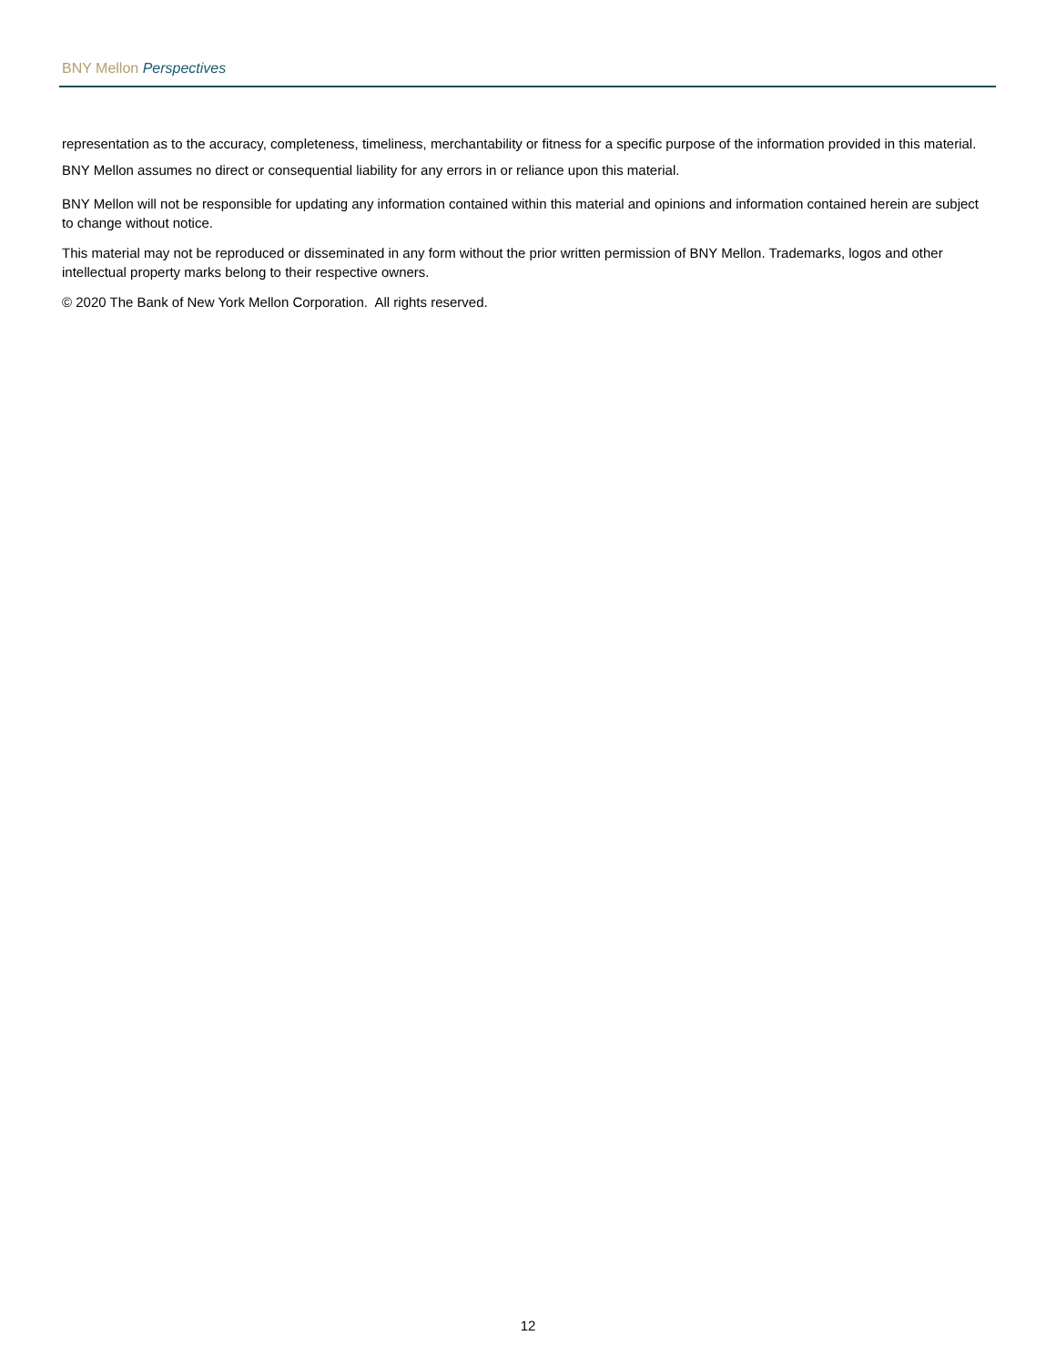BNY Mellon Perspectives
representation as to the accuracy, completeness, timeliness, merchantability or fitness for a specific purpose of the information provided in this material. BNY Mellon assumes no direct or consequential liability for any errors in or reliance upon this material.
BNY Mellon will not be responsible for updating any information contained within this material and opinions and information contained herein are subject to change without notice.
This material may not be reproduced or disseminated in any form without the prior written permission of BNY Mellon. Trademarks, logos and other intellectual property marks belong to their respective owners.
© 2020 The Bank of New York Mellon Corporation. All rights reserved.
12